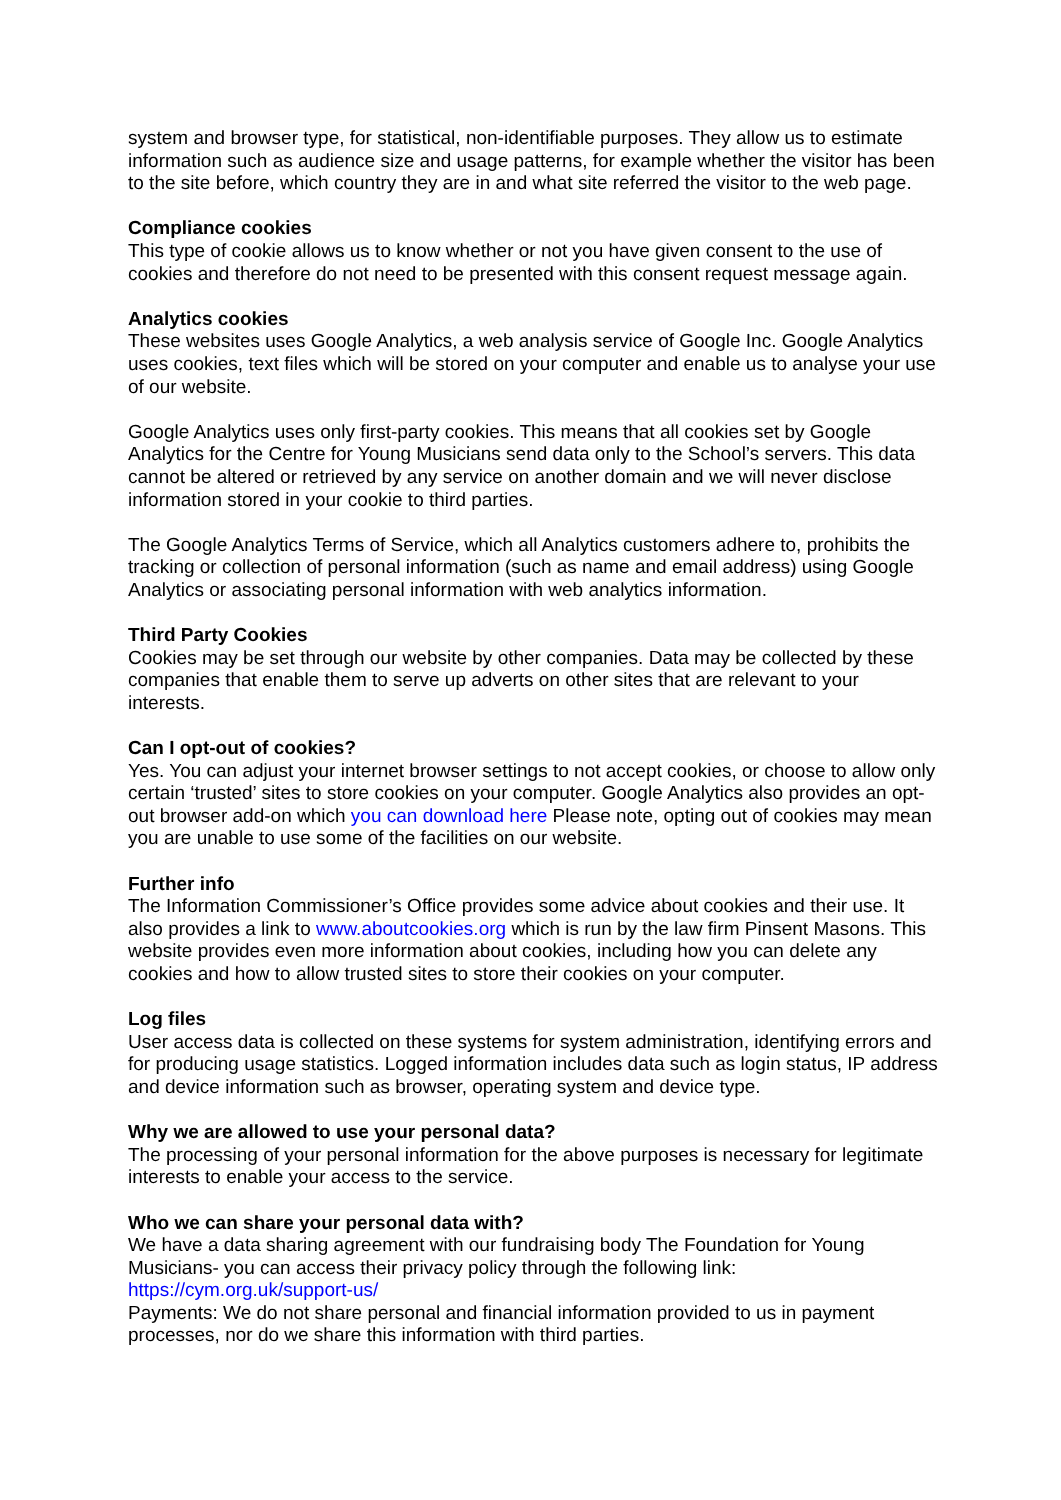system and browser type, for statistical, non-identifiable purposes. They allow us to estimate information such as audience size and usage patterns, for example whether the visitor has been to the site before, which country they are in and what site referred the visitor to the web page.
Compliance cookies
This type of cookie allows us to know whether or not you have given consent to the use of cookies and therefore do not need to be presented with this consent request message again.
Analytics cookies
These websites uses Google Analytics, a web analysis service of Google Inc. Google Analytics uses cookies, text files which will be stored on your computer and enable us to analyse your use of our website.
Google Analytics uses only first-party cookies. This means that all cookies set by Google Analytics for the Centre for Young Musicians send data only to the School’s servers. This data cannot be altered or retrieved by any service on another domain and we will never disclose information stored in your cookie to third parties.
The Google Analytics Terms of Service, which all Analytics customers adhere to, prohibits the tracking or collection of personal information (such as name and email address) using Google Analytics or associating personal information with web analytics information.
Third Party Cookies
Cookies may be set through our website by other companies. Data may be collected by these companies that enable them to serve up adverts on other sites that are relevant to your interests.
Can I opt-out of cookies?
Yes. You can adjust your internet browser settings to not accept cookies, or choose to allow only certain ‘trusted’ sites to store cookies on your computer. Google Analytics also provides an opt-out browser add-on which you can download here Please note, opting out of cookies may mean you are unable to use some of the facilities on our website.
Further info
The Information Commissioner’s Office provides some advice about cookies and their use. It also provides a link to www.aboutcookies.org which is run by the law firm Pinsent Masons. This website provides even more information about cookies, including how you can delete any cookies and how to allow trusted sites to store their cookies on your computer.
Log files
User access data is collected on these systems for system administration, identifying errors and for producing usage statistics. Logged information includes data such as login status, IP address and device information such as browser, operating system and device type.
Why we are allowed to use your personal data?
The processing of your personal information for the above purposes is necessary for legitimate interests to enable your access to the service.
Who we can share your personal data with?
We have a data sharing agreement with our fundraising body The Foundation for Young Musicians- you can access their privacy policy through the following link:
https://cym.org.uk/support-us/
Payments: We do not share personal and financial information provided to us in payment processes, nor do we share this information with third parties.